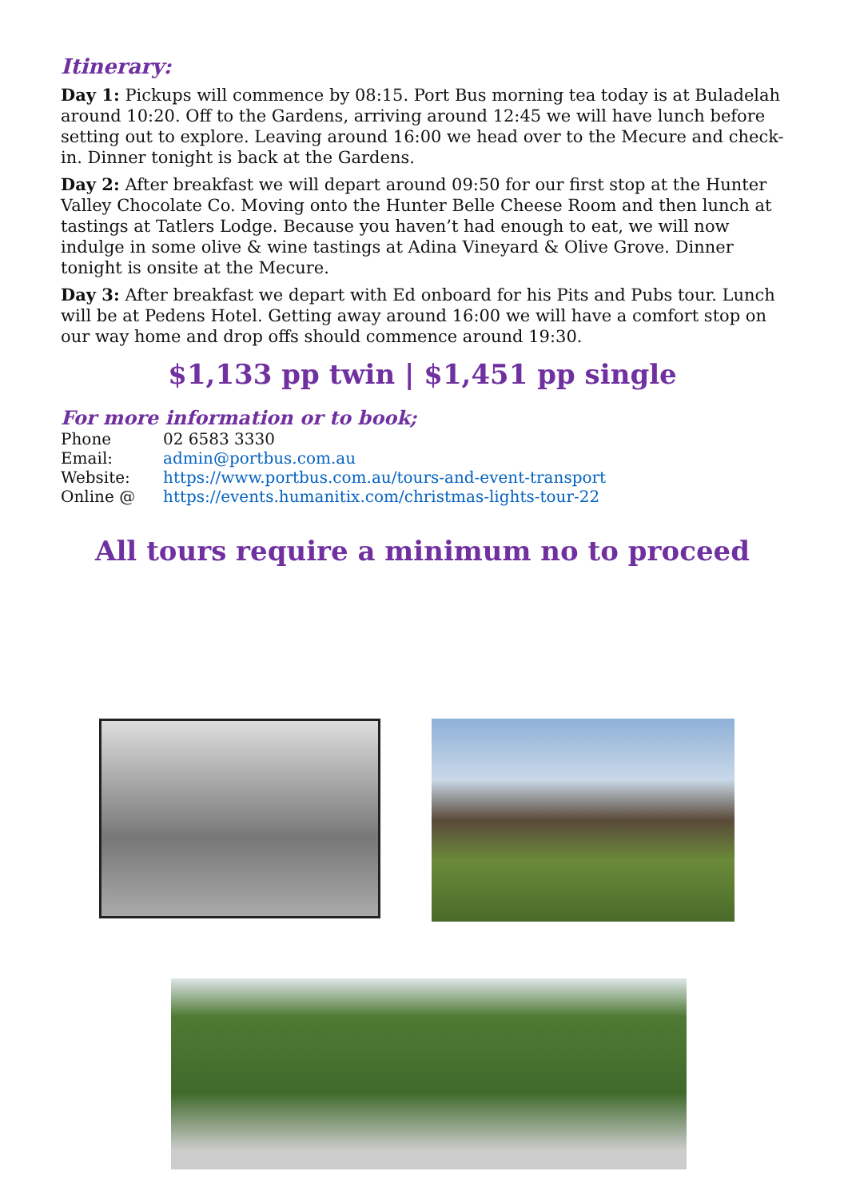Itinerary:
Day 1: Pickups will commence by 08:15. Port Bus morning tea today is at Buladelah around 10:20. Off to the Gardens, arriving around 12:45 we will have lunch before setting out to explore. Leaving around 16:00 we head over to the Mecure and check-in. Dinner tonight is back at the Gardens.
Day 2: After breakfast we will depart around 09:50 for our first stop at the Hunter Valley Chocolate Co. Moving onto the Hunter Belle Cheese Room and then lunch at tastings at Tatlers Lodge. Because you haven’t had enough to eat, we will now indulge in some olive & wine tastings at Adina Vineyard & Olive Grove. Dinner tonight is onsite at the Mecure.
Day 3: After breakfast we depart with Ed onboard for his Pits and Pubs tour. Lunch will be at Pedens Hotel. Getting away around 16:00 we will have a comfort stop on our way home and drop offs should commence around 19:30.
$1,133 pp twin | $1,451 pp single
For more information or to book;
| Phone | 02 6583 3330 |
| Email: | admin@portbus.com.au |
| Website: | https://www.portbus.com.au/tours-and-event-transport |
| Online @ | https://events.humanitix.com/christmas-lights-tour-22 |
All tours require a minimum no to proceed